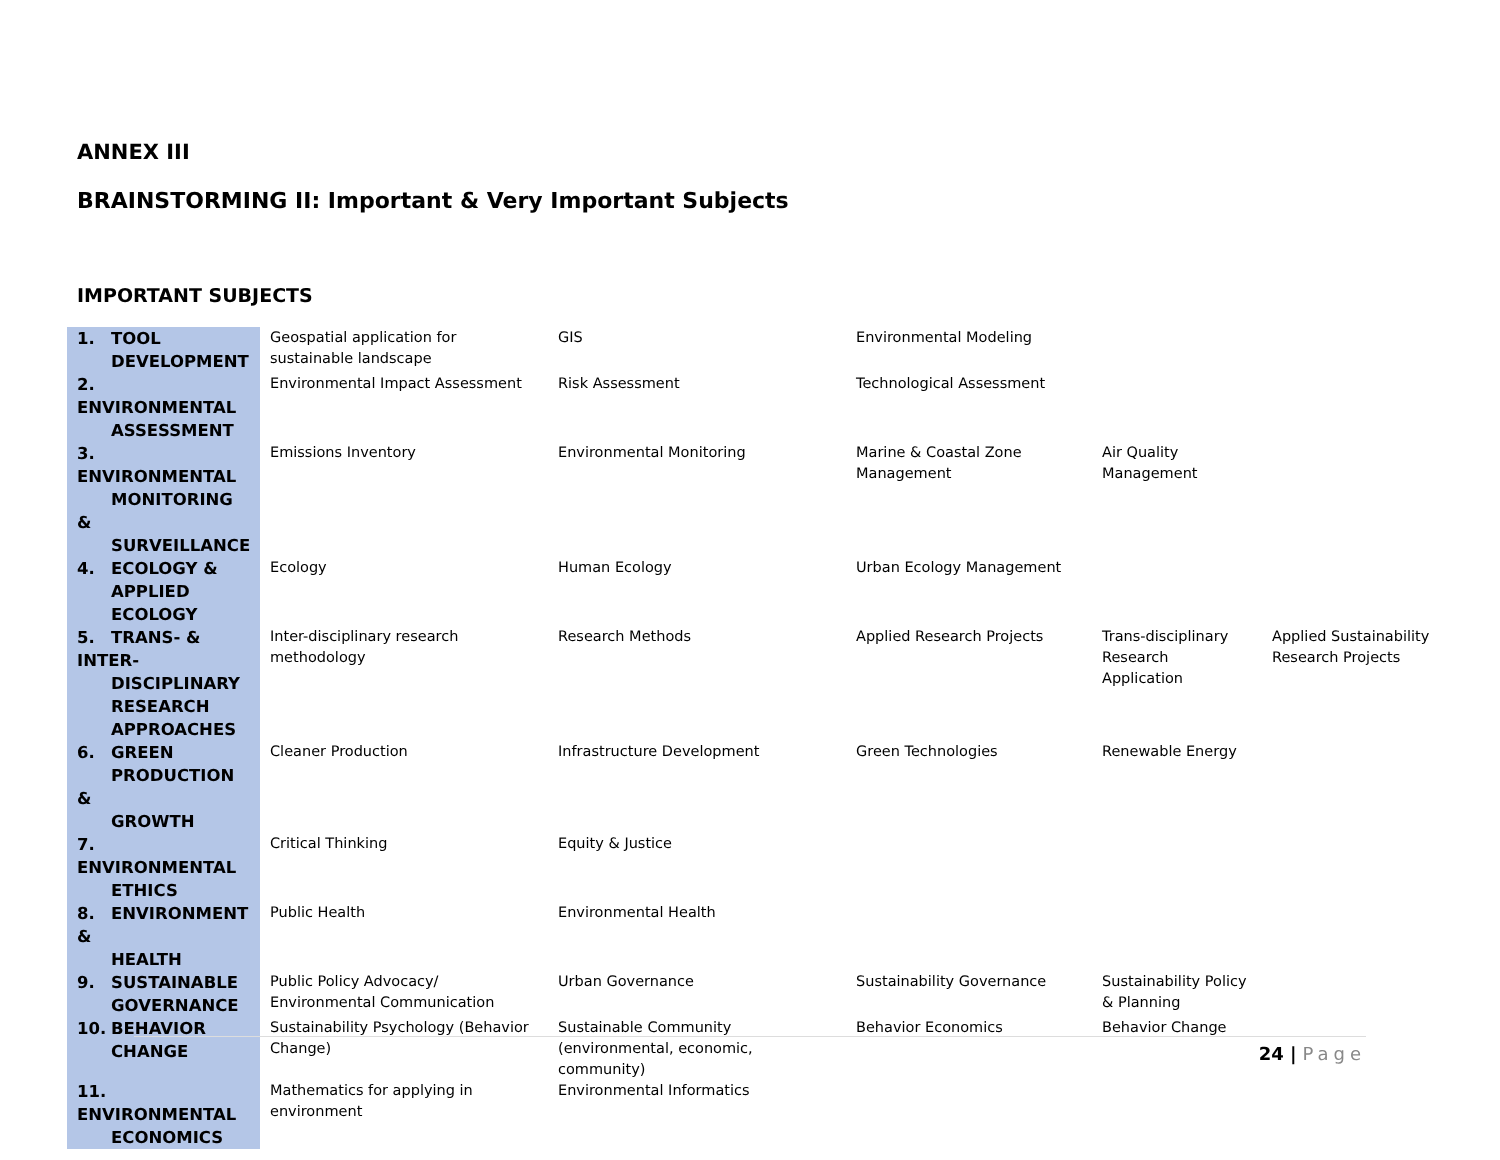ANNEX III
BRAINSTORMING II: Important & Very Important Subjects
IMPORTANT SUBJECTS
| 1. TOOL DEVELOPMENT | Geospatial application for sustainable landscape | GIS | Environmental Modeling | | |
| 2. ENVIRONMENTAL ASSESSMENT | Environmental Impact Assessment | Risk Assessment | Technological Assessment | | |
| 3. ENVIRONMENTAL MONITORING & SURVEILLANCE | Emissions Inventory | Environmental Monitoring | Marine & Coastal Zone Management | Air Quality Management | |
| 4. ECOLOGY & APPLIED ECOLOGY | Ecology | Human Ecology | Urban Ecology Management | | |
| 5. TRANS- & INTER- DISCIPLINARY RESEARCH APPROACHES | Inter-disciplinary research methodology | Research Methods | Applied Research Projects | Trans-disciplinary Research Application | Applied Sustainability Research Projects |
| 6. GREEN PRODUCTION & GROWTH | Cleaner Production | Infrastructure Development | Green Technologies | Renewable Energy | |
| 7. ENVIRONMENTAL ETHICS | Critical Thinking | Equity & Justice | | | |
| 8. ENVIRONMENT & HEALTH | Public Health | Environmental Health | | | |
| 9. SUSTAINABLE GOVERNANCE | Public Policy Advocacy/ Environmental Communication | Urban Governance | Sustainability Governance | Sustainability Policy & Planning | |
| 10. BEHAVIOR CHANGE | Sustainability Psychology (Behavior Change) | Sustainable Community (environmental, economic, community) | Behavior Economics | Behavior Change | |
| 11. ENVIRONMENTAL ECONOMICS | Mathematics for applying in environment | Environmental Informatics | | | |
24 | Page